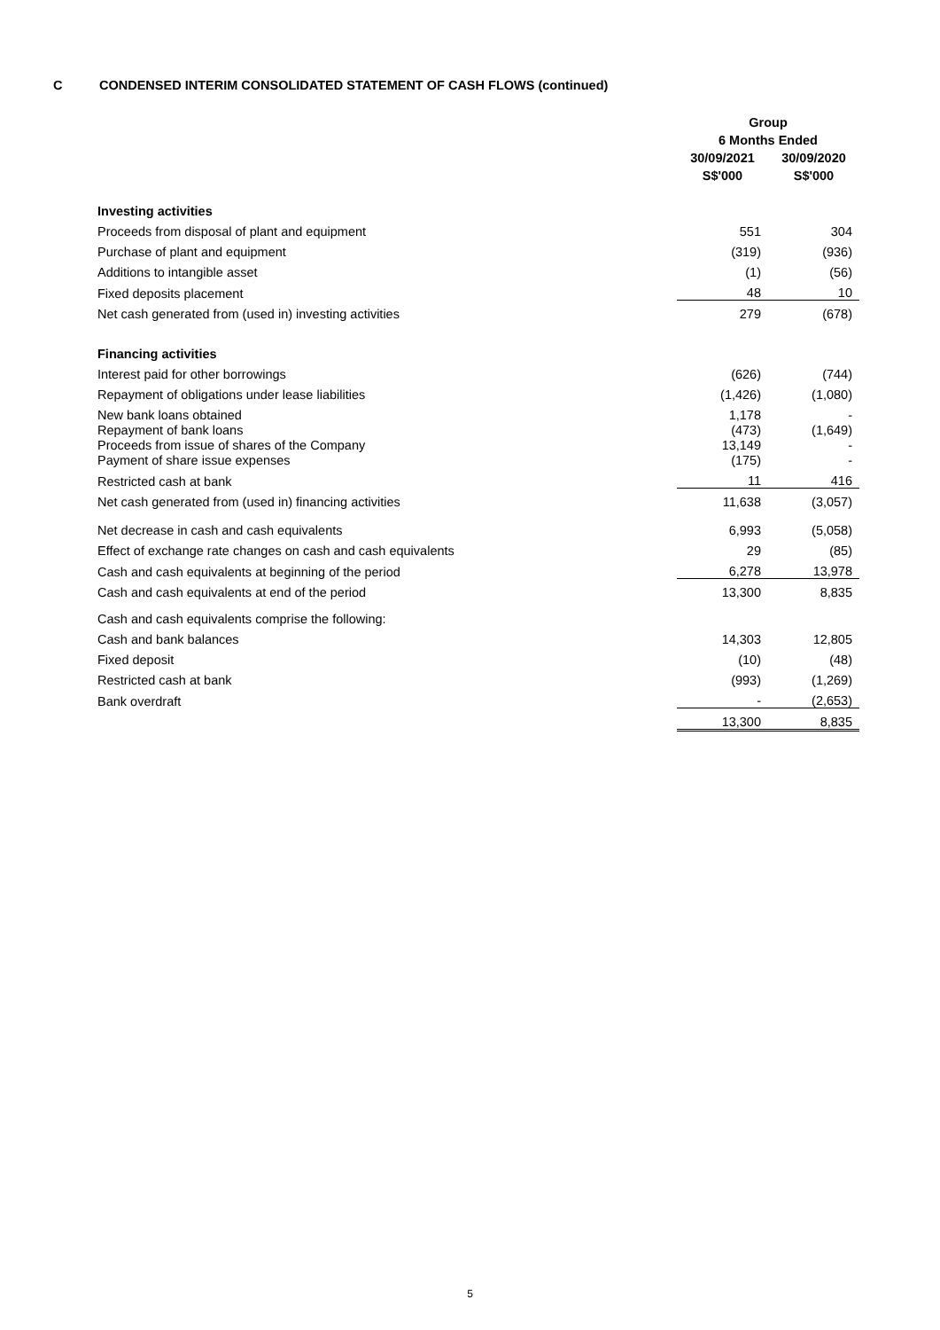C CONDENSED INTERIM CONSOLIDATED STATEMENT OF CASH FLOWS (continued)
| | Group | |
| --- | --- | --- |
| | 6 Months Ended | |
| | 30/09/2021 | 30/09/2020 |
| | S$'000 | S$'000 |
| Investing activities | | |
| Proceeds from disposal of plant and equipment | 551 | 304 |
| Purchase of plant and equipment | (319) | (936) |
| Additions to intangible asset | (1) | (56) |
| Fixed deposits placement | 48 | 10 |
| Net cash generated from (used in) investing activities | 279 | (678) |
| Financing activities | | |
| Interest paid for other borrowings | (626) | (744) |
| Repayment of obligations under lease liabilities | (1,426) | (1,080) |
| New bank loans obtained | 1,178 | - |
| Repayment of bank loans | (473) | (1,649) |
| Proceeds from issue of shares of the Company | 13,149 | - |
| Payment of share issue expenses | (175) | - |
| Restricted cash at bank | 11 | 416 |
| Net cash generated from (used in) financing activities | 11,638 | (3,057) |
| Net decrease in cash and cash equivalents | 6,993 | (5,058) |
| Effect of exchange rate changes on cash and cash equivalents | 29 | (85) |
| Cash and cash equivalents at beginning of the period | 6,278 | 13,978 |
| Cash and cash equivalents at end of the period | 13,300 | 8,835 |
| Cash and cash equivalents comprise the following: | | |
| Cash and bank balances | 14,303 | 12,805 |
| Fixed deposit | (10) | (48) |
| Restricted cash at bank | (993) | (1,269) |
| Bank overdraft | - | (2,653) |
| | 13,300 | 8,835 |
5